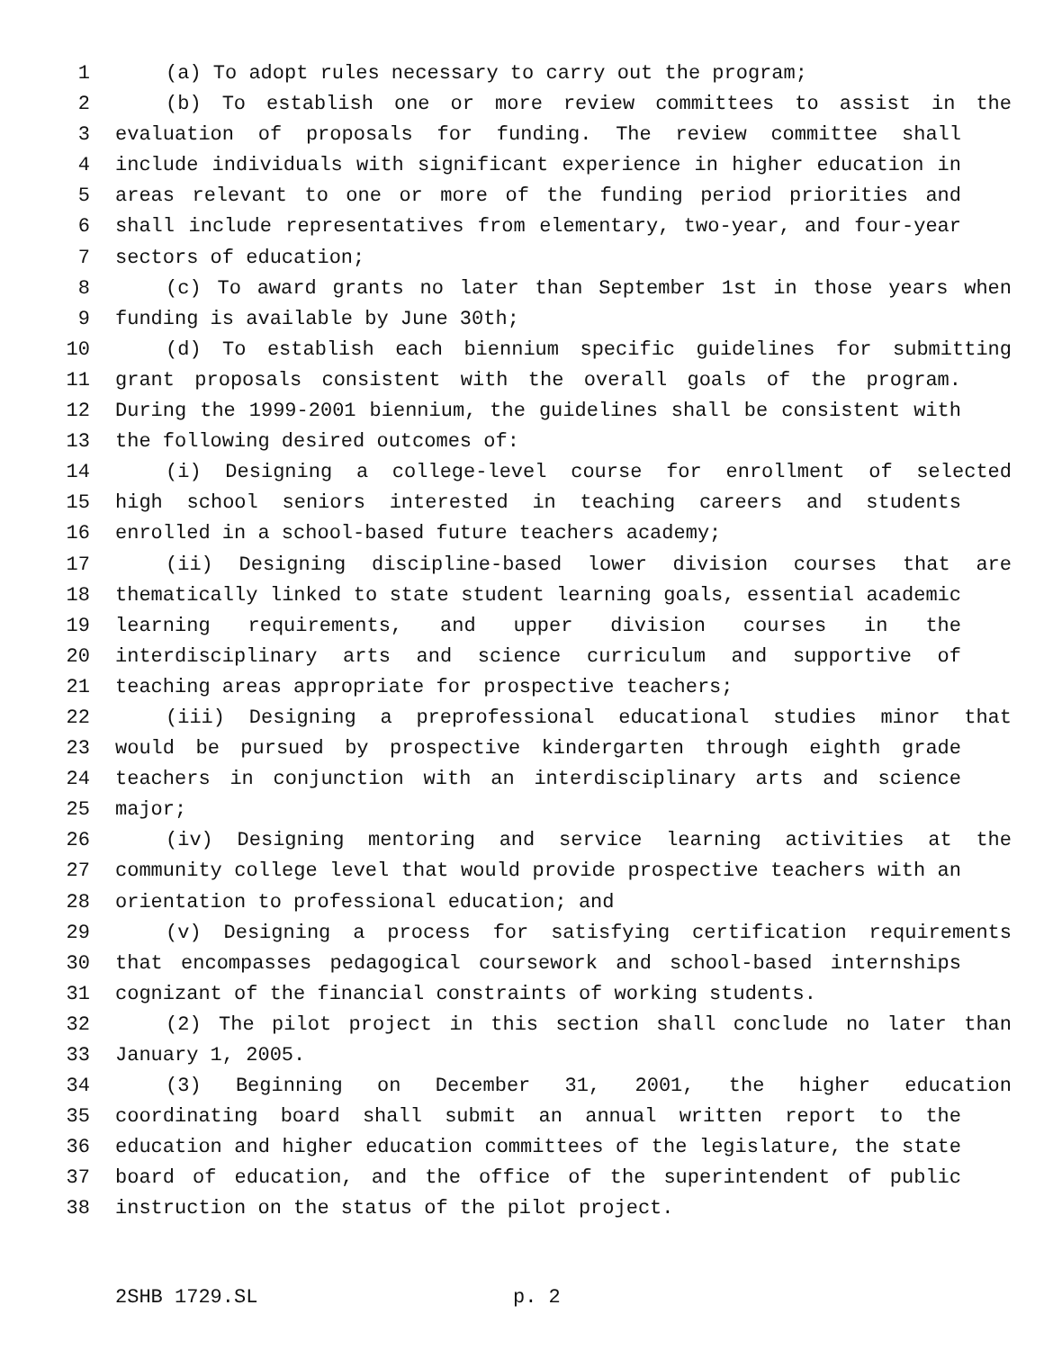1 (a) To adopt rules necessary to carry out the program;
2 (b) To establish one or more review committees to assist in the
3 evaluation of proposals for funding. The review committee shall
4 include individuals with significant experience in higher education in
5 areas relevant to one or more of the funding period priorities and
6 shall include representatives from elementary, two-year, and four-year
7 sectors of education;
8 (c) To award grants no later than September 1st in those years when
9 funding is available by June 30th;
10 (d) To establish each biennium specific guidelines for submitting
11 grant proposals consistent with the overall goals of the program.
12 During the 1999-2001 biennium, the guidelines shall be consistent with
13 the following desired outcomes of:
14 (i) Designing a college-level course for enrollment of selected
15 high school seniors interested in teaching careers and students
16 enrolled in a school-based future teachers academy;
17 (ii) Designing discipline-based lower division courses that are
18 thematically linked to state student learning goals, essential academic
19 learning requirements, and upper division courses in the
20 interdisciplinary arts and science curriculum and supportive of
21 teaching areas appropriate for prospective teachers;
22 (iii) Designing a preprofessional educational studies minor that
23 would be pursued by prospective kindergarten through eighth grade
24 teachers in conjunction with an interdisciplinary arts and science
25 major;
26 (iv) Designing mentoring and service learning activities at the
27 community college level that would provide prospective teachers with an
28 orientation to professional education; and
29 (v) Designing a process for satisfying certification requirements
30 that encompasses pedagogical coursework and school-based internships
31 cognizant of the financial constraints of working students.
32 (2) The pilot project in this section shall conclude no later than
33 January 1, 2005.
34 (3) Beginning on December 31, 2001, the higher education
35 coordinating board shall submit an annual written report to the
36 education and higher education committees of the legislature, the state
37 board of education, and the office of the superintendent of public
38 instruction on the status of the pilot project.
2SHB 1729.SL p. 2